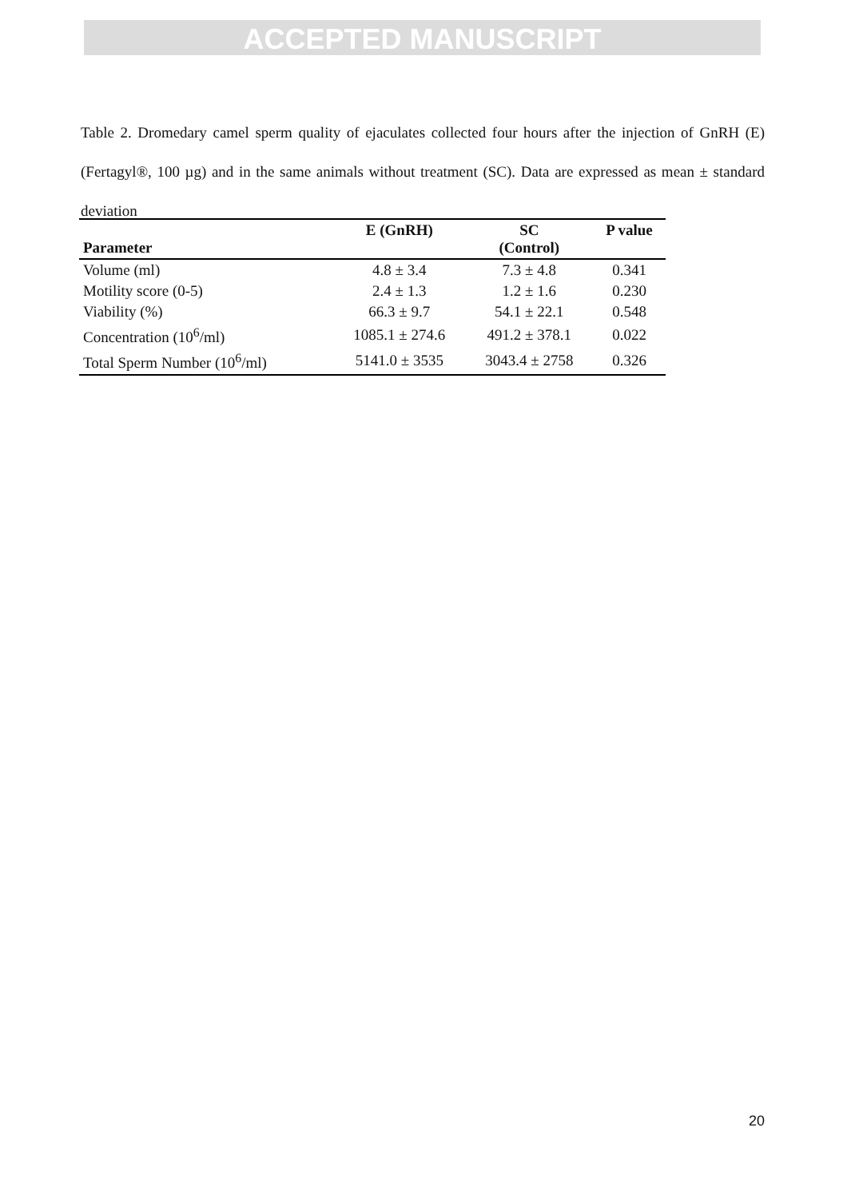ACCEPTED MANUSCRIPT
Table 2. Dromedary camel sperm quality of ejaculates collected four hours after the injection of GnRH (E) (Fertagyl®, 100 µg) and in the same animals without treatment (SC). Data are expressed as mean ± standard deviation
| Parameter | E (GnRH) | SC (Control) | P value |
| --- | --- | --- | --- |
| Volume (ml) | 4.8 ± 3.4 | 7.3 ± 4.8 | 0.341 |
| Motility score (0-5) | 2.4 ± 1.3 | 1.2 ± 1.6 | 0.230 |
| Viability (%) | 66.3 ± 9.7 | 54.1 ± 22.1 | 0.548 |
| Concentration (10<sup>6</sup>/ml) | 1085.1 ± 274.6 | 491.2 ± 378.1 | 0.022 |
| Total Sperm Number (10<sup>6</sup>/ml) | 5141.0 ± 3535 | 3043.4 ± 2758 | 0.326 |
20